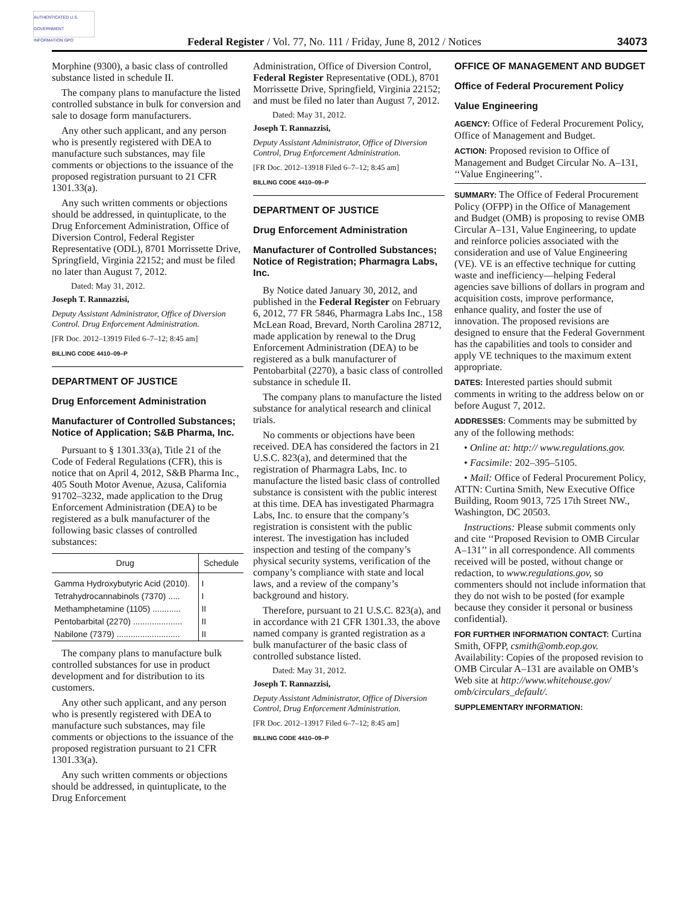AUTHENTICATED U.S. GOVERNMENT INFORMATION GPO
Federal Register / Vol. 77, No. 111 / Friday, June 8, 2012 / Notices
34073
Morphine (9300), a basic class of controlled substance listed in schedule II.
The company plans to manufacture the listed controlled substance in bulk for conversion and sale to dosage form manufacturers.
Any other such applicant, and any person who is presently registered with DEA to manufacture such substances, may file comments or objections to the issuance of the proposed registration pursuant to 21 CFR 1301.33(a).
Any such written comments or objections should be addressed, in quintuplicate, to the Drug Enforcement Administration, Office of Diversion Control, Federal Register Representative (ODL), 8701 Morrissette Drive, Springfield, Virginia 22152; and must be filed no later than August 7, 2012.
Dated: May 31, 2012.
Joseph T. Rannazzisi,
Deputy Assistant Administrator, Office of Diversion Control. Drug Enforcement Administration.
[FR Doc. 2012–13919 Filed 6–7–12; 8:45 am]
BILLING CODE 4410–09–P
DEPARTMENT OF JUSTICE
Drug Enforcement Administration
Manufacturer of Controlled Substances; Notice of Application; S&B Pharma, Inc.
Pursuant to § 1301.33(a), Title 21 of the Code of Federal Regulations (CFR), this is notice that on April 4, 2012, S&B Pharma Inc., 405 South Motor Avenue, Azusa, California 91702–3232, made application to the Drug Enforcement Administration (DEA) to be registered as a bulk manufacturer of the following basic classes of controlled substances:
| Drug | Schedule |
| --- | --- |
| Gamma Hydroxybutyric Acid (2010). | I |
| Tetrahydrocannabinols (7370) ..... | I |
| Methamphetamine (1105) ............ | II |
| Pentobarbital (2270) ..................... | II |
| Nabilone (7379) ........................... | II |
The company plans to manufacture bulk controlled substances for use in product development and for distribution to its customers.
Any other such applicant, and any person who is presently registered with DEA to manufacture such substances, may file comments or objections to the issuance of the proposed registration pursuant to 21 CFR 1301.33(a).
Any such written comments or objections should be addressed, in quintuplicate, to the Drug Enforcement
Administration, Office of Diversion Control, Federal Register Representative (ODL), 8701 Morrissette Drive, Springfield, Virginia 22152; and must be filed no later than August 7, 2012.
Dated: May 31, 2012.
Joseph T. Rannazzisi,
Deputy Assistant Administrator, Office of Diversion Control, Drug Enforcement Administration.
[FR Doc. 2012–13918 Filed 6–7–12; 8:45 am]
BILLING CODE 4410–09–P
DEPARTMENT OF JUSTICE
Drug Enforcement Administration
Manufacturer of Controlled Substances; Notice of Registration; Pharmagra Labs, Inc.
By Notice dated January 30, 2012, and published in the Federal Register on February 6, 2012, 77 FR 5846, Pharmagra Labs Inc., 158 McLean Road, Brevard, North Carolina 28712, made application by renewal to the Drug Enforcement Administration (DEA) to be registered as a bulk manufacturer of Pentobarbital (2270), a basic class of controlled substance in schedule II.
The company plans to manufacture the listed substance for analytical research and clinical trials.
No comments or objections have been received. DEA has considered the factors in 21 U.S.C. 823(a), and determined that the registration of Pharmagra Labs, Inc. to manufacture the listed basic class of controlled substance is consistent with the public interest at this time. DEA has investigated Pharmagra Labs, Inc. to ensure that the company’s registration is consistent with the public interest. The investigation has included inspection and testing of the company’s physical security systems, verification of the company’s compliance with state and local laws, and a review of the company’s background and history.
Therefore, pursuant to 21 U.S.C. 823(a), and in accordance with 21 CFR 1301.33, the above named company is granted registration as a bulk manufacturer of the basic class of controlled substance listed.
Dated: May 31, 2012.
Joseph T. Rannazzisi,
Deputy Assistant Administrator, Office of Diversion Control, Drug Enforcement Administration.
[FR Doc. 2012–13917 Filed 6–7–12; 8:45 am]
BILLING CODE 4410–09–P
OFFICE OF MANAGEMENT AND BUDGET
Office of Federal Procurement Policy
Value Engineering
AGENCY: Office of Federal Procurement Policy, Office of Management and Budget.
ACTION: Proposed revision to Office of Management and Budget Circular No. A–131, ‘‘Value Engineering’’.
SUMMARY: The Office of Federal Procurement Policy (OFPP) in the Office of Management and Budget (OMB) is proposing to revise OMB Circular A–131, Value Engineering, to update and reinforce policies associated with the consideration and use of Value Engineering (VE). VE is an effective technique for cutting waste and inefficiency—helping Federal agencies save billions of dollars in program and acquisition costs, improve performance, enhance quality, and foster the use of innovation. The proposed revisions are designed to ensure that the Federal Government has the capabilities and tools to consider and apply VE techniques to the maximum extent appropriate.
DATES: Interested parties should submit comments in writing to the address below on or before August 7, 2012.
ADDRESSES: Comments may be submitted by any of the following methods:
• Online at: http:// www.regulations.gov.
• Facsimile: 202–395–5105.
• Mail: Office of Federal Procurement Policy, ATTN: Curtina Smith, New Executive Office Building, Room 9013, 725 17th Street NW., Washington, DC 20503.
Instructions: Please submit comments only and cite ‘‘Proposed Revision to OMB Circular A–131’’ in all correspondence. All comments received will be posted, without change or redaction, to www.regulations.gov, so commenters should not include information that they do not wish to be posted (for example because they consider it personal or business confidential).
FOR FURTHER INFORMATION CONTACT: Curtina Smith, OFPP, csmith@omb.eop.gov. Availability: Copies of the proposed revision to OMB Circular A–131 are available on OMB’s Web site at http://www.whitehouse.gov/ omb/circulars_default/.
SUPPLEMENTARY INFORMATION: